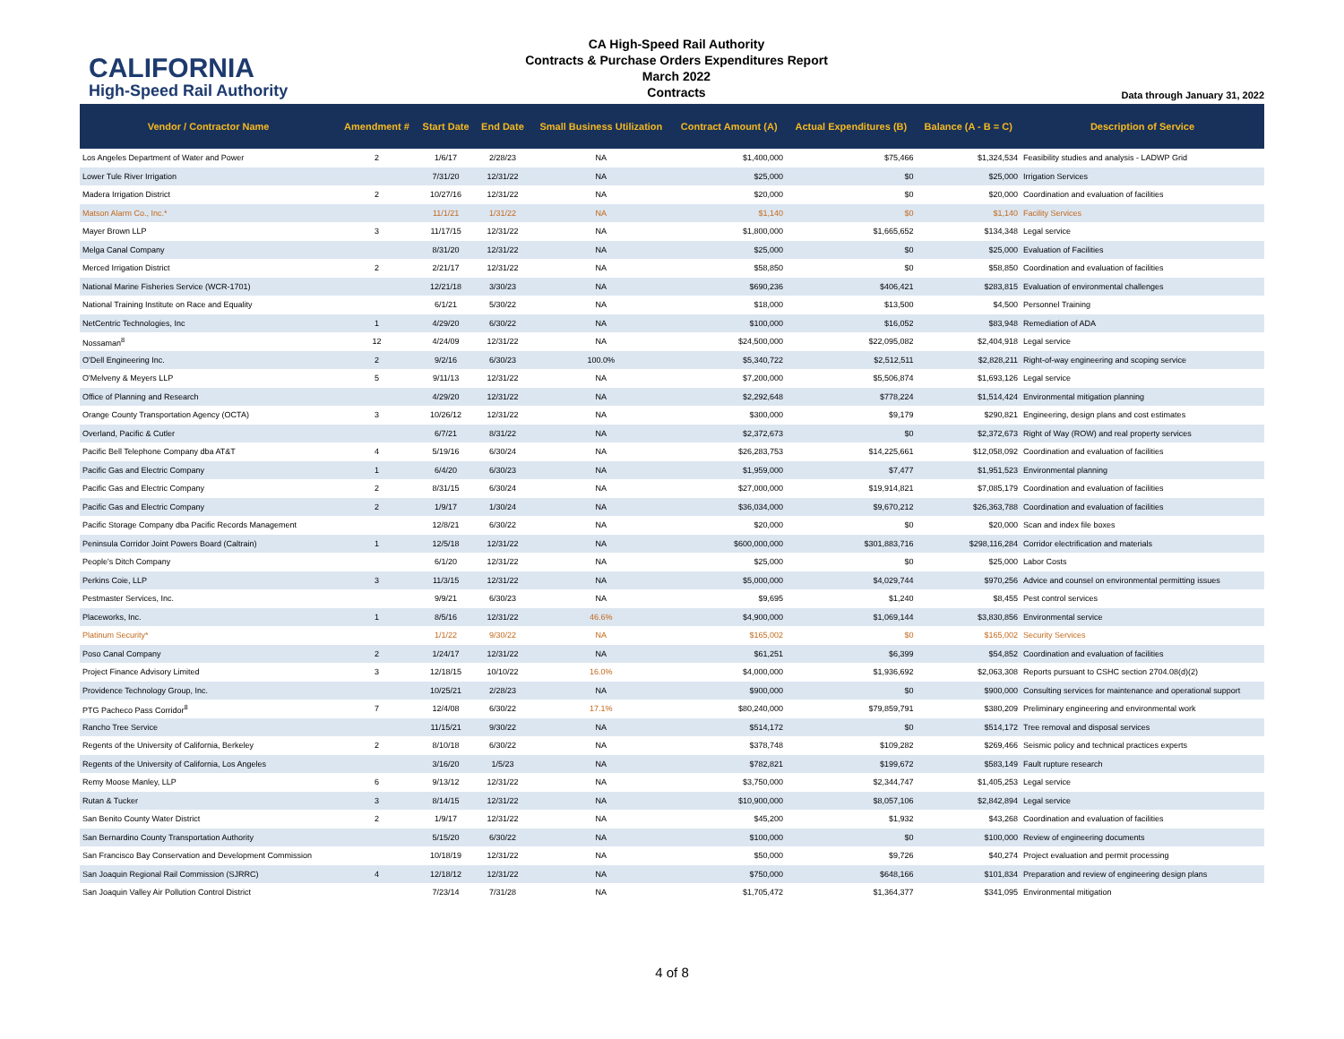CALIFORNIA
High-Speed Rail Authority
CA High-Speed Rail Authority
Contracts & Purchase Orders Expenditures Report
March 2022
Contracts
Data through January 31, 2022
| Vendor / Contractor Name | Amendment # | Start Date | End Date | Small Business Utilization | Contract Amount (A) | Actual Expenditures (B) | Balance (A - B = C) | Description of Service |
| --- | --- | --- | --- | --- | --- | --- | --- | --- |
| Los Angeles Department of Water and Power | 2 | 1/6/17 | 2/28/23 | NA | $1,400,000 | $75,466 | $1,324,534 | Feasibility studies and analysis - LADWP Grid |
| Lower Tule River Irrigation | | 7/31/20 | 12/31/22 | NA | $25,000 | $0 | $25,000 | Irrigation Services |
| Madera Irrigation District | 2 | 10/27/16 | 12/31/22 | NA | $20,000 | $0 | $20,000 | Coordination and evaluation of facilities |
| Matson Alarm Co., Inc.* | | 11/1/21 | 1/31/22 | NA | $1,140 | $0 | $1,140 | Facility Services |
| Mayer Brown LLP | 3 | 11/17/15 | 12/31/22 | NA | $1,800,000 | $1,665,652 | $134,348 | Legal service |
| Melga Canal Company | | 8/31/20 | 12/31/22 | NA | $25,000 | $0 | $25,000 | Evaluation of Facilities |
| Merced Irrigation District | 2 | 2/21/17 | 12/31/22 | NA | $58,850 | $0 | $58,850 | Coordination and evaluation of facilities |
| National Marine Fisheries Service (WCR-1701) | | 12/21/18 | 3/30/23 | NA | $690,236 | $406,421 | $283,815 | Evaluation of environmental challenges |
| National Training Institute on Race and Equality | | 6/1/21 | 5/30/22 | NA | $18,000 | $13,500 | $4,500 | Personnel Training |
| NetCentric Technologies, Inc | 1 | 4/29/20 | 6/30/22 | NA | $100,000 | $16,052 | $83,948 | Remediation of ADA |
| Nossaman<sup>8</sup> | 12 | 4/24/09 | 12/31/22 | NA | $24,500,000 | $22,095,082 | $2,404,918 | Legal service |
| O'Dell Engineering Inc. | 2 | 9/2/16 | 6/30/23 | 100.0% | $5,340,722 | $2,512,511 | $2,828,211 | Right-of-way engineering and scoping service |
| O'Melveny & Meyers LLP | 5 | 9/11/13 | 12/31/22 | NA | $7,200,000 | $5,506,874 | $1,693,126 | Legal service |
| Office of Planning and Research | | 4/29/20 | 12/31/22 | NA | $2,292,648 | $778,224 | $1,514,424 | Environmental mitigation planning |
| Orange County Transportation Agency (OCTA) | 3 | 10/26/12 | 12/31/22 | NA | $300,000 | $9,179 | $290,821 | Engineering, design plans and cost estimates |
| Overland, Pacific & Cutler | | 6/7/21 | 8/31/22 | NA | $2,372,673 | $0 | $2,372,673 | Right of Way (ROW) and real property services |
| Pacific Bell Telephone Company dba AT&T | 4 | 5/19/16 | 6/30/24 | NA | $26,283,753 | $14,225,661 | $12,058,092 | Coordination and evaluation of facilities |
| Pacific Gas and Electric Company | 1 | 6/4/20 | 6/30/23 | NA | $1,959,000 | $7,477 | $1,951,523 | Environmental planning |
| Pacific Gas and Electric Company | 2 | 8/31/15 | 6/30/24 | NA | $27,000,000 | $19,914,821 | $7,085,179 | Coordination and evaluation of facilities |
| Pacific Gas and Electric Company | 2 | 1/9/17 | 1/30/24 | NA | $36,034,000 | $9,670,212 | $26,363,788 | Coordination and evaluation of facilities |
| Pacific Storage Company dba Pacific Records Management | | 12/8/21 | 6/30/22 | NA | $20,000 | $0 | $20,000 | Scan and index file boxes |
| Peninsula Corridor Joint Powers Board (Caltrain) | 1 | 12/5/18 | 12/31/22 | NA | $600,000,000 | $301,883,716 | $298,116,284 | Corridor electrification and materials |
| People's Ditch Company | | 6/1/20 | 12/31/22 | NA | $25,000 | $0 | $25,000 | Labor Costs |
| Perkins Coie, LLP | 3 | 11/3/15 | 12/31/22 | NA | $5,000,000 | $4,029,744 | $970,256 | Advice and counsel on environmental permitting issues |
| Pestmaster Services, Inc. | | 9/9/21 | 6/30/23 | NA | $9,695 | $1,240 | $8,455 | Pest control services |
| Placeworks, Inc. | 1 | 8/5/16 | 12/31/22 | 46.6% | $4,900,000 | $1,069,144 | $3,830,856 | Environmental service |
| Platinum Security* | | 1/1/22 | 9/30/22 | NA | $165,002 | $0 | $165,002 | Security Services |
| Poso Canal Company | 2 | 1/24/17 | 12/31/22 | NA | $61,251 | $6,399 | $54,852 | Coordination and evaluation of facilities |
| Project Finance Advisory Limited | 3 | 12/18/15 | 10/10/22 | 16.0% | $4,000,000 | $1,936,692 | $2,063,308 | Reports pursuant to CSHC section 2704.08(d)(2) |
| Providence Technology Group, Inc. | | 10/25/21 | 2/28/23 | NA | $900,000 | $0 | $900,000 | Consulting services for maintenance and operational support |
| PTG Pacheco Pass Corridor<sup>8</sup> | 7 | 12/4/08 | 6/30/22 | 17.1% | $80,240,000 | $79,859,791 | $380,209 | Preliminary engineering and environmental work |
| Rancho Tree Service | | 11/15/21 | 9/30/22 | NA | $514,172 | $0 | $514,172 | Tree removal and disposal services |
| Regents of the University of California, Berkeley | 2 | 8/10/18 | 6/30/22 | NA | $378,748 | $109,282 | $269,466 | Seismic policy and technical practices experts |
| Regents of the University of California, Los Angeles | | 3/16/20 | 1/5/23 | NA | $782,821 | $199,672 | $583,149 | Fault rupture research |
| Remy Moose Manley, LLP | 6 | 9/13/12 | 12/31/22 | NA | $3,750,000 | $2,344,747 | $1,405,253 | Legal service |
| Rutan & Tucker | 3 | 8/14/15 | 12/31/22 | NA | $10,900,000 | $8,057,106 | $2,842,894 | Legal service |
| San Benito County Water District | 2 | 1/9/17 | 12/31/22 | NA | $45,200 | $1,932 | $43,268 | Coordination and evaluation of facilities |
| San Bernardino County Transportation Authority | | 5/15/20 | 6/30/22 | NA | $100,000 | $0 | $100,000 | Review of engineering documents |
| San Francisco Bay Conservation and Development Commission | | 10/18/19 | 12/31/22 | NA | $50,000 | $9,726 | $40,274 | Project evaluation and permit processing |
| San Joaquin Regional Rail Commission (SJRRC) | 4 | 12/18/12 | 12/31/22 | NA | $750,000 | $648,166 | $101,834 | Preparation and review of engineering design plans |
| San Joaquin Valley Air Pollution Control District | | 7/23/14 | 7/31/28 | NA | $1,705,472 | $1,364,377 | $341,095 | Environmental mitigation |
4 of 8